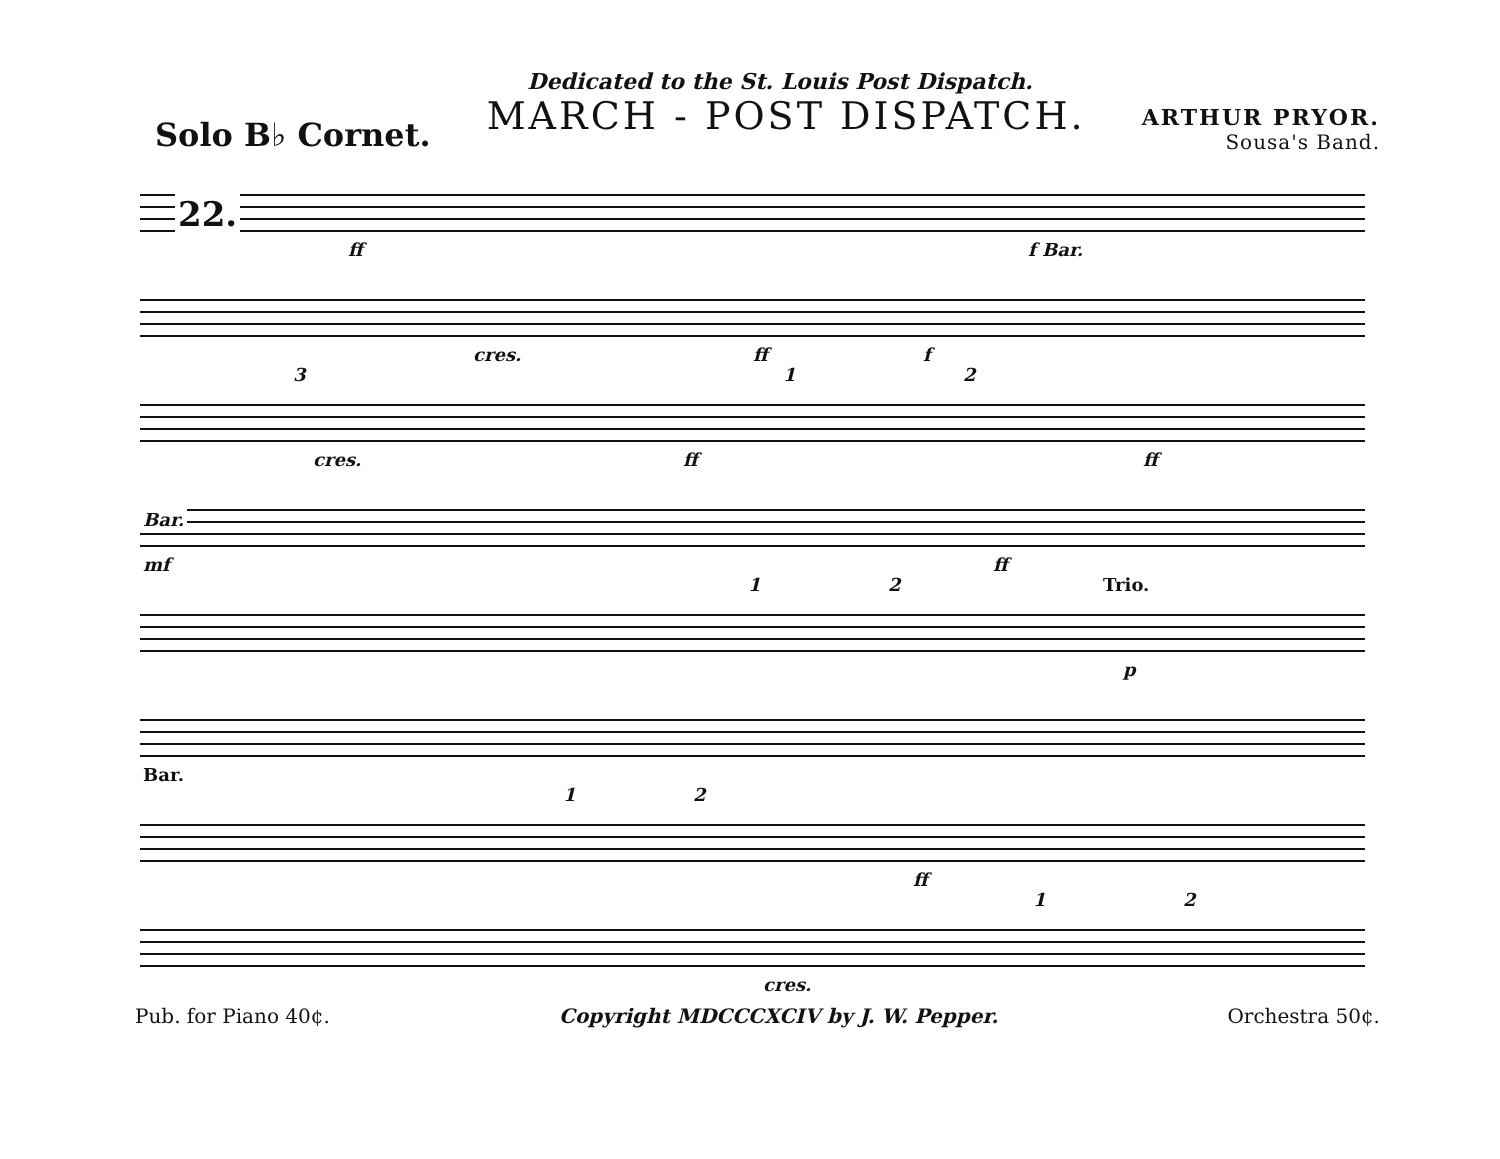Dedicated to the St. Louis Post Dispatch.
Solo B♭ Cornet.
MARCH - POST DISPATCH.
ARTHUR PRYOR.
Sousa's Band.
22.
ff f Bar.
cres. ff f
3 1 2
cres. ff ff
Bar.
mf ff
1 2 Trio.
p
Bar.
1 2
ff
1 2
cres.
Pub. for Piano 40¢. Copyright MDCCCXCIV by J. W. Pepper. Orchestra 50¢.